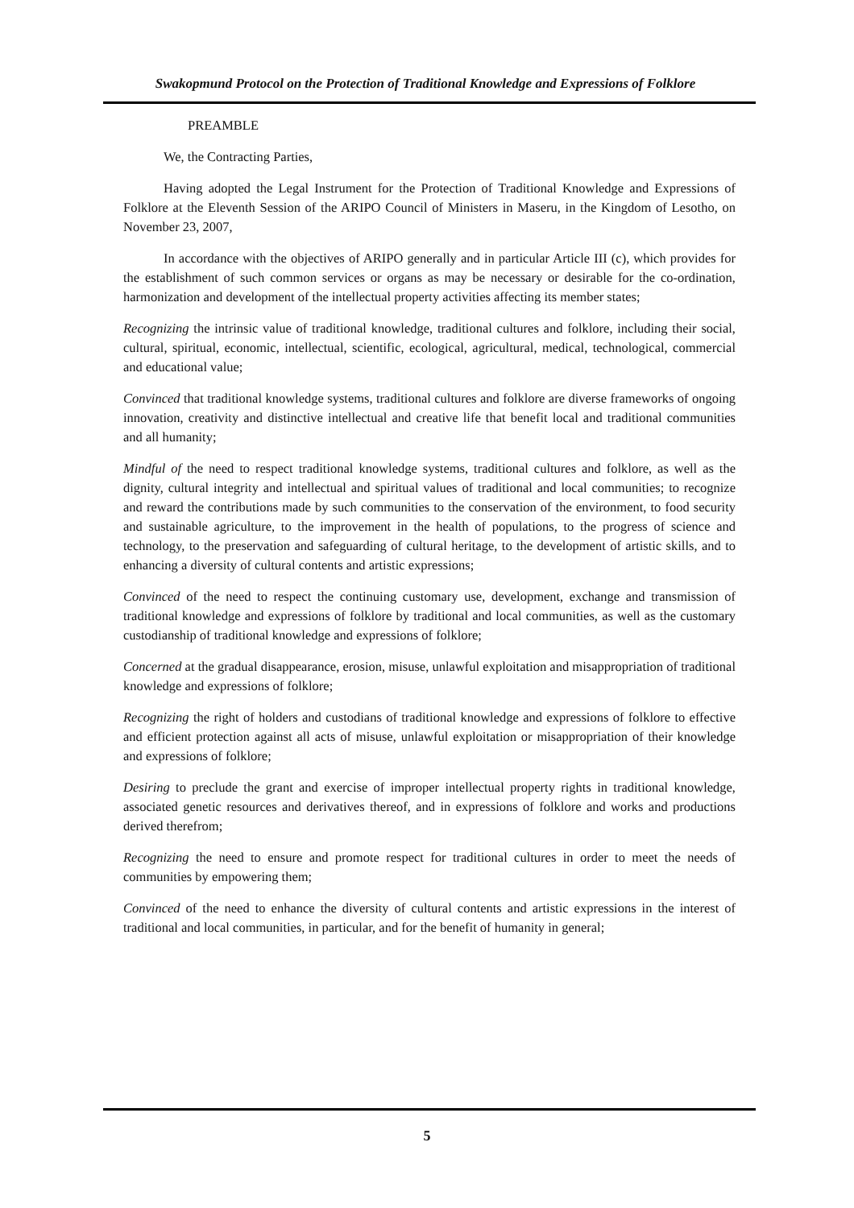Swakopmund Protocol on the Protection of Traditional Knowledge and Expressions of Folklore
PREAMBLE
We, the Contracting Parties,
Having adopted the Legal Instrument for the Protection of Traditional Knowledge and Expressions of Folklore at the Eleventh Session of the ARIPO Council of Ministers in Maseru, in the Kingdom of Lesotho, on November 23, 2007,
In accordance with the objectives of ARIPO generally and in particular Article III (c), which provides for the establishment of such common services or organs as may be necessary or desirable for the co-ordination, harmonization and development of the intellectual property activities affecting its member states;
Recognizing the intrinsic value of traditional knowledge, traditional cultures and folklore, including their social, cultural, spiritual, economic, intellectual, scientific, ecological, agricultural, medical, technological, commercial and educational value;
Convinced that traditional knowledge systems, traditional cultures and folklore are diverse frameworks of ongoing innovation, creativity and distinctive intellectual and creative life that benefit local and traditional communities and all humanity;
Mindful of the need to respect traditional knowledge systems, traditional cultures and folklore, as well as the dignity, cultural integrity and intellectual and spiritual values of traditional and local communities; to recognize and reward the contributions made by such communities to the conservation of the environment, to food security and sustainable agriculture, to the improvement in the health of populations, to the progress of science and technology, to the preservation and safeguarding of cultural heritage, to the development of artistic skills, and to enhancing a diversity of cultural contents and artistic expressions;
Convinced of the need to respect the continuing customary use, development, exchange and transmission of traditional knowledge and expressions of folklore by traditional and local communities, as well as the customary custodianship of traditional knowledge and expressions of folklore;
Concerned at the gradual disappearance, erosion, misuse, unlawful exploitation and misappropriation of traditional knowledge and expressions of folklore;
Recognizing the right of holders and custodians of traditional knowledge and expressions of folklore to effective and efficient protection against all acts of misuse, unlawful exploitation or misappropriation of their knowledge and expressions of folklore;
Desiring to preclude the grant and exercise of improper intellectual property rights in traditional knowledge, associated genetic resources and derivatives thereof, and in expressions of folklore and works and productions derived therefrom;
Recognizing the need to ensure and promote respect for traditional cultures in order to meet the needs of communities by empowering them;
Convinced of the need to enhance the diversity of cultural contents and artistic expressions in the interest of traditional and local communities, in particular, and for the benefit of humanity in general;
5